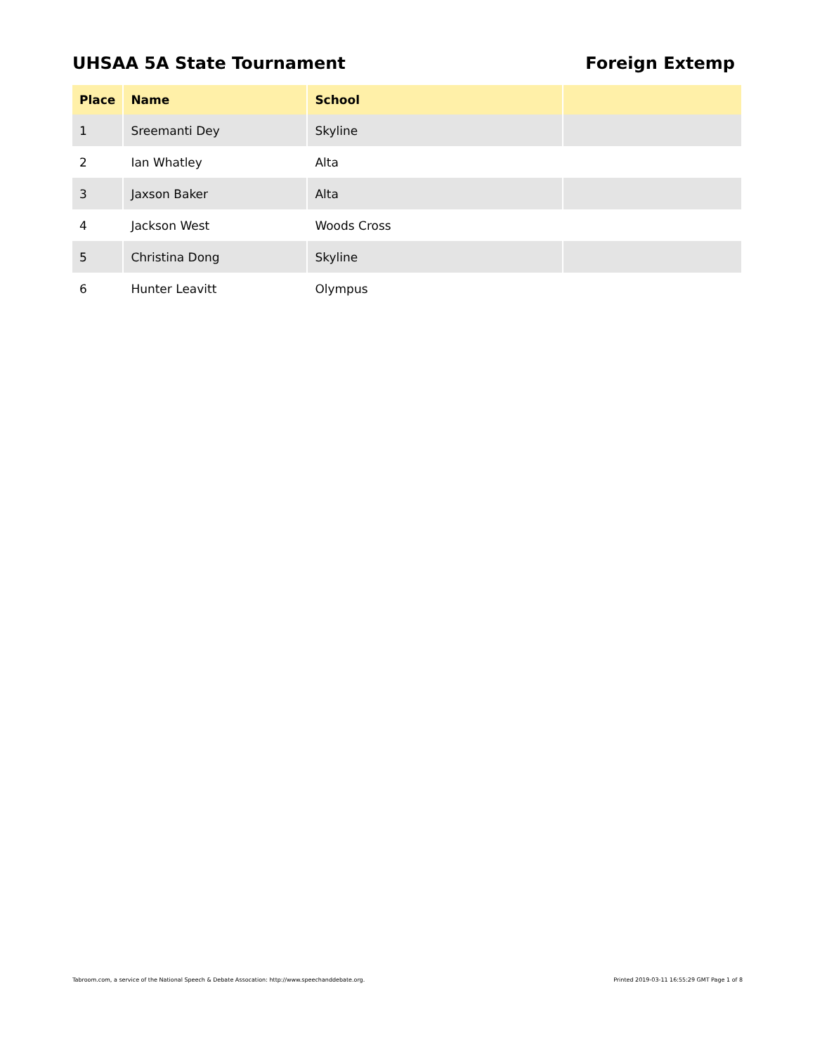UHSAA 5A State Tournament Foreign Extemp
| Place | Name | School | |
| --- | --- | --- | --- |
| 1 | Sreemanti Dey | Skyline | |
| 2 | Ian Whatley | Alta | |
| 3 | Jaxson Baker | Alta | |
| 4 | Jackson West | Woods Cross | |
| 5 | Christina Dong | Skyline | |
| 6 | Hunter Leavitt | Olympus | |
Tabroom.com, a service of the National Speech & Debate Assocation: http://www.speechanddebate.org. Printed 2019-03-11 16:55:29 GMT Page 1 of 8